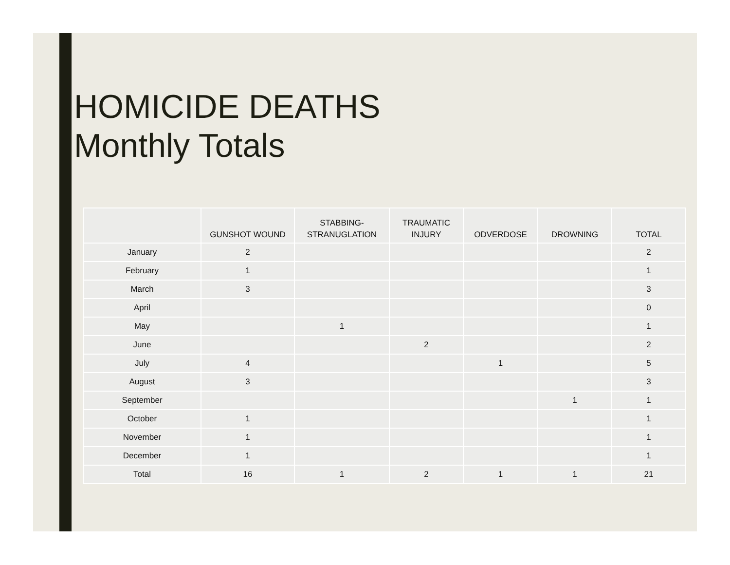HOMICIDE DEATHS
Monthly Totals
| | GUNSHOT WOUND | STABBING- STRANUGLATION | TRAUMATIC INJURY | ODVERDOSE | DROWNING | TOTAL |
| --- | --- | --- | --- | --- | --- | --- |
| January | 2 | | | | | 2 |
| February | 1 | | | | | 1 |
| March | 3 | | | | | 3 |
| April | | | | | | 0 |
| May | | 1 | | | | 1 |
| June | | | 2 | | | 2 |
| July | 4 | | | 1 | | 5 |
| August | 3 | | | | | 3 |
| September | | | | | 1 | 1 |
| October | 1 | | | | | 1 |
| November | 1 | | | | | 1 |
| December | 1 | | | | | 1 |
| Total | 16 | 1 | 2 | 1 | 1 | 21 |